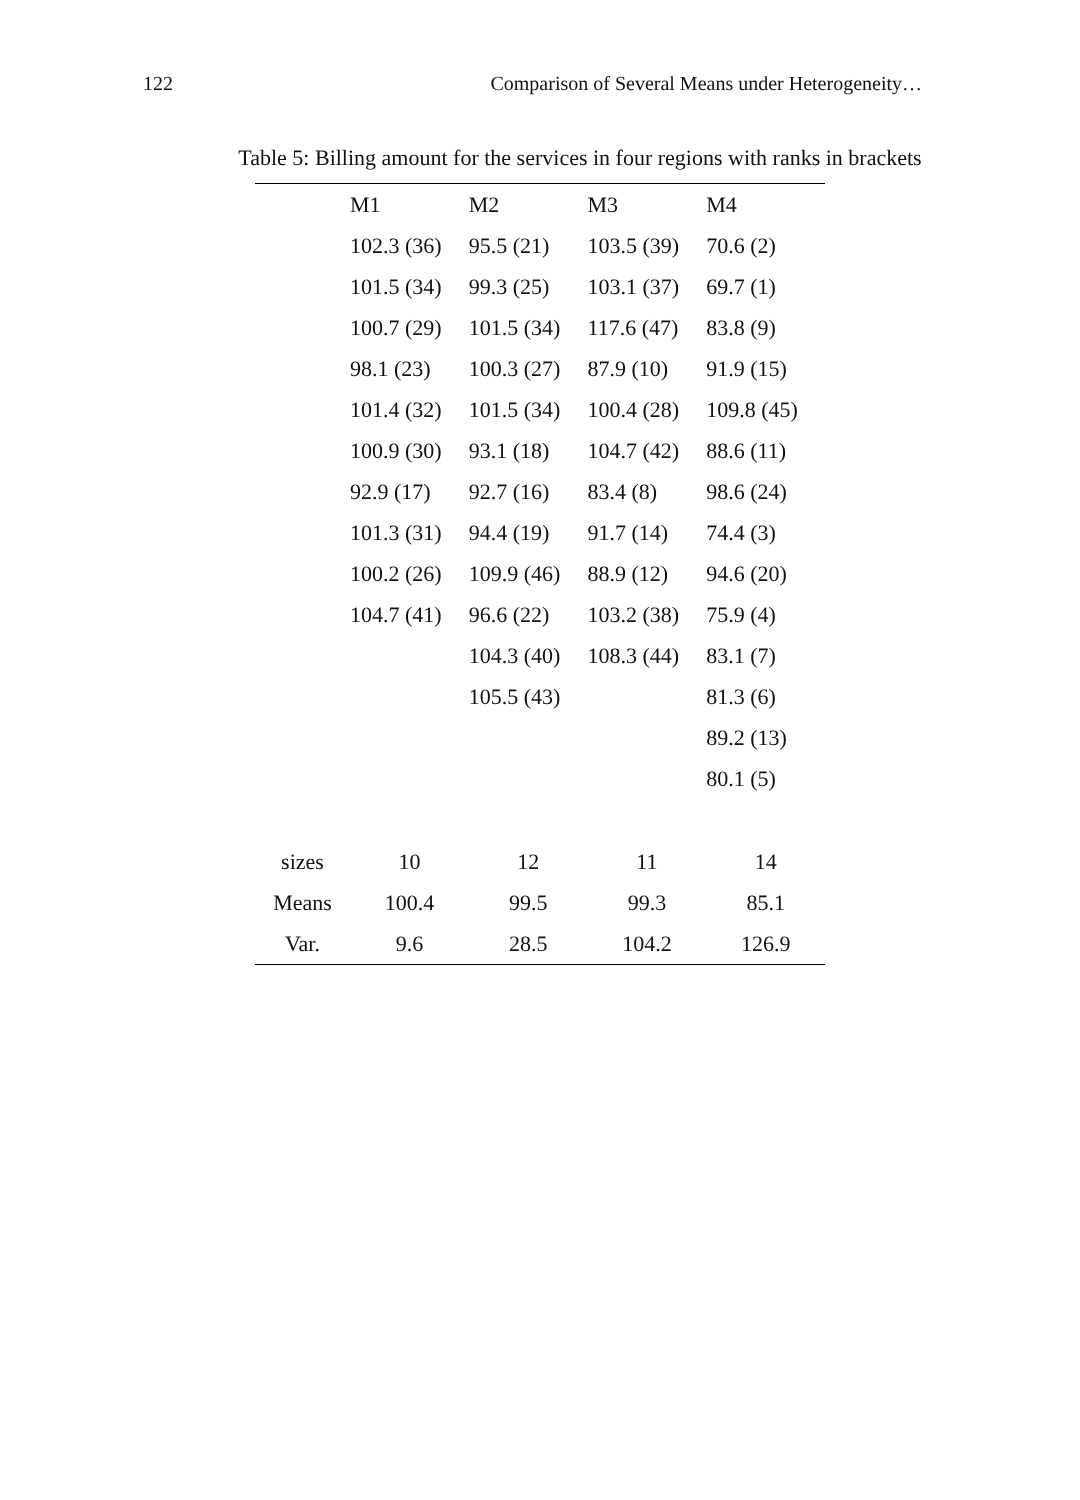122 Comparison of Several Means under Heterogeneity…
Table 5: Billing amount for the services in four regions with ranks in brackets
| | M1 | M2 | M3 | M4 |
| --- | --- | --- | --- | --- |
| | 102.3 (36) | 95.5 (21) | 103.5 (39) | 70.6 (2) |
| | 101.5 (34) | 99.3 (25) | 103.1 (37) | 69.7 (1) |
| | 100.7 (29) | 101.5 (34) | 117.6 (47) | 83.8 (9) |
| | 98.1 (23) | 100.3 (27) | 87.9 (10) | 91.9 (15) |
| | 101.4 (32) | 101.5 (34) | 100.4 (28) | 109.8 (45) |
| | 100.9 (30) | 93.1 (18) | 104.7 (42) | 88.6 (11) |
| | 92.9 (17) | 92.7 (16) | 83.4 (8) | 98.6 (24) |
| | 101.3 (31) | 94.4 (19) | 91.7 (14) | 74.4 (3) |
| | 100.2 (26) | 109.9 (46) | 88.9 (12) | 94.6 (20) |
| | 104.7 (41) | 96.6 (22) | 103.2 (38) | 75.9 (4) |
| | | 104.3 (40) | 108.3 (44) | 83.1 (7) |
| | | 105.5 (43) | | 81.3 (6) |
| | | | | 89.2 (13) |
| | | | | 80.1 (5) |
| sizes | 10 | 12 | 11 | 14 |
| Means | 100.4 | 99.5 | 99.3 | 85.1 |
| Var. | 9.6 | 28.5 | 104.2 | 126.9 |